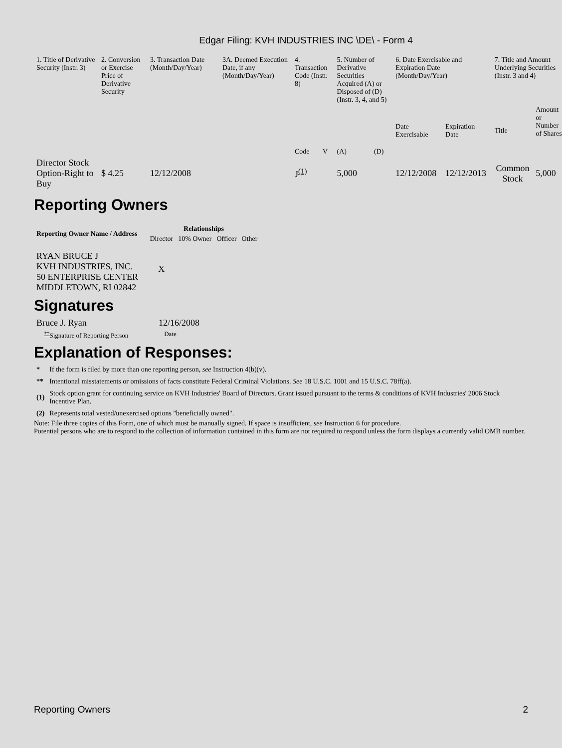Edgar Filing: KVH INDUSTRIES INC \DE\ - Form 4
| 1. Title of Derivative Security (Instr. 3) | 2. Conversion or Exercise Price of Derivative Security | 3. Transaction Date (Month/Day/Year) | 3A. Deemed Execution Date, if any (Month/Day/Year) | 4. Transaction Code (Instr. 8) | | 5. Number of Derivative Securities Acquired (A) or Disposed of (D) (Instr. 3, 4, and 5) | | 6. Date Exercisable and Expiration Date (Month/Day/Year) | | 7. Title and Amount Underlying Securities (Instr. 3 and 4) | |
| --- | --- | --- | --- | --- | --- | --- | --- | --- | --- | --- | --- |
| | | | | Code | V | (A) | (D) | Date Exercisable | Expiration Date | Title | Amount or Number of Shares |
| Director Stock Option-Right to Buy | $ 4.25 | 12/12/2008 | | J<sup>(1)</sup> | | 5,000 | | 12/12/2008 | 12/12/2013 | Common Stock | 5,000 |
Reporting Owners
| Reporting Owner Name / Address | Relationships | | | |
| --- | --- | --- | --- | --- |
| | Director | 10% Owner | Officer | Other |
| RYAN BRUCE J KVH INDUSTRIES, INC. 50 ENTERPRISE CENTER MIDDLETOWN, RI 02842 | X | | | |
Signatures
| Bruce J. Ryan | 12/16/2008 |
| <sup>**</sup> Signature of Reporting Person | Date |
Explanation of Responses:
| * | If the form is filed by more than one reporting person, see Instruction 4(b)(v). |
| ** | Intentional misstatements or omissions of facts constitute Federal Criminal Violations. See 18 U.S.C. 1001 and 15 U.S.C. 78ff(a). |
| (1) | Stock option grant for continuing service on KVH Industries' Board of Directors. Grant issued pursuant to the terms & conditions of KVH Industries' 2006 Stock Incentive Plan. |
| (2) | Represents total vested/unexercised options "beneficially owned". |
Note: File three copies of this Form, one of which must be manually signed. If space is insufficient, see Instruction 6 for procedure.
Potential persons who are to respond to the collection of information contained in this form are not required to respond unless the form displays a currently valid OMB number.
Reporting Owners 2